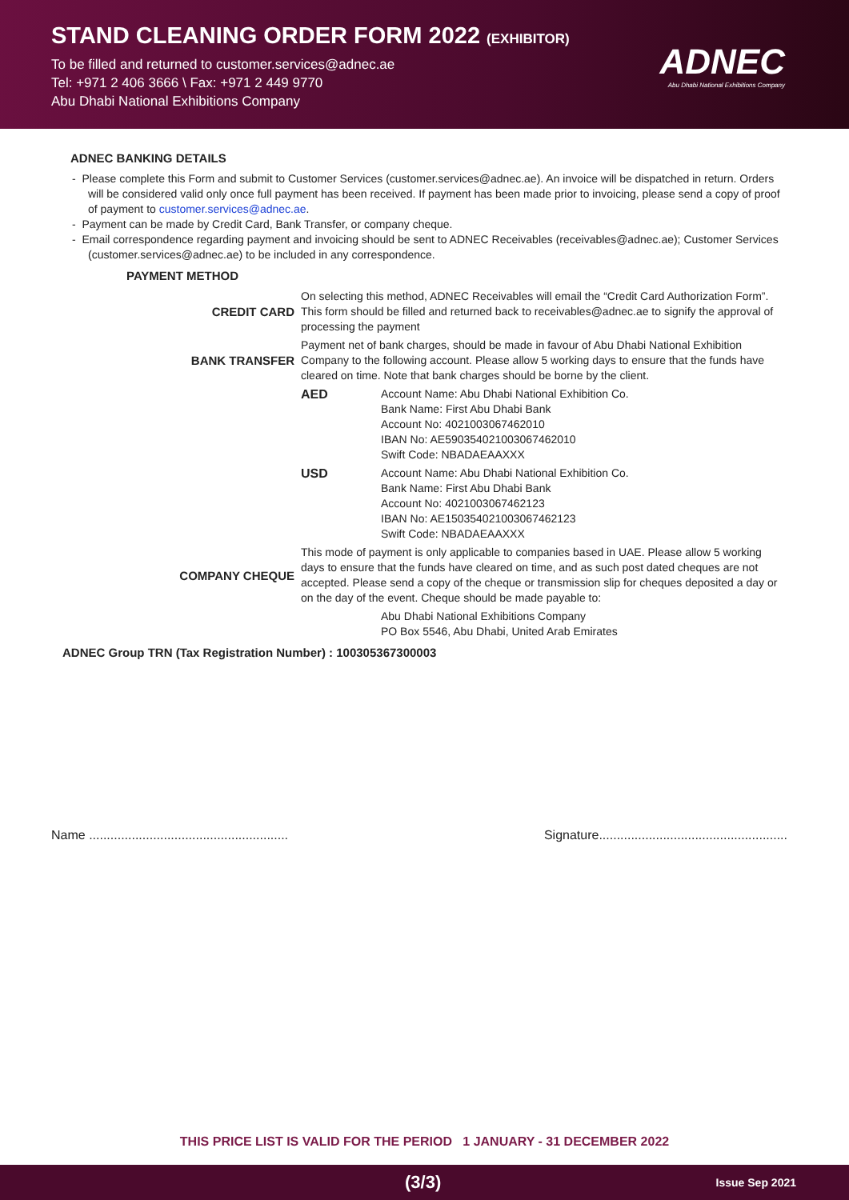STAND CLEANING ORDER FORM 2022 (EXHIBITOR)
To be filled and returned to customer.services@adnec.ae
Tel: +971 2 406 3666 \ Fax: +971 2 449 9770
Abu Dhabi National Exhibitions Company
ADNEC
Abu Dhabi National Exhibitions Company
ADNEC BANKING DETAILS
- Please complete this Form and submit to Customer Services (customer.services@adnec.ae). An invoice will be dispatched in return. Orders will be considered valid only once full payment has been received. If payment has been made prior to invoicing, please send a copy of proof of payment to customer.services@adnec.ae.
- Payment can be made by Credit Card, Bank Transfer, or company cheque.
- Email correspondence regarding payment and invoicing should be sent to ADNEC Receivables (receivables@adnec.ae); Customer Services (customer.services@adnec.ae) to be included in any correspondence.
PAYMENT METHOD
| CREDIT CARD | On selecting this method, ADNEC Receivables will email the “Credit Card Authorization Form”. This form should be filled and returned back to receivables@adnec.ae to signify the approval of processing the payment | |
| BANK TRANSFER | Payment net of bank charges, should be made in favour of Abu Dhabi National Exhibition Company to the following account. Please allow 5 working days to ensure that the funds have cleared on time. Note that bank charges should be borne by the client. | |
| | AED | Account Name: Abu Dhabi National Exhibition Co. Bank Name: First Abu Dhabi Bank Account No: 4021003067462010 IBAN No: AE590354021003067462010 Swift Code: NBADAEAAXXX |
| | USD | Account Name: Abu Dhabi National Exhibition Co. Bank Name: First Abu Dhabi Bank Account No: 4021003067462123 IBAN No: AE150354021003067462123 Swift Code: NBADAEAAXXX |
| COMPANY CHEQUE | This mode of payment is only applicable to companies based in UAE. Please allow 5 working days to ensure that the funds have cleared on time, and as such post dated cheques are not accepted. Please send a copy of the cheque or transmission slip for cheques deposited a day or on the day of the event. Cheque should be made payable to: | |
| | | Abu Dhabi National Exhibitions Company PO Box 5546, Abu Dhabi, United Arab Emirates |
ADNEC Group TRN (Tax Registration Number) : 100305367300003
Name ........................................................ Signature.....................................................
THIS PRICE LIST IS VALID FOR THE PERIOD 1 JANUARY - 31 DECEMBER 2022
(3/3) Issue Sep 2021